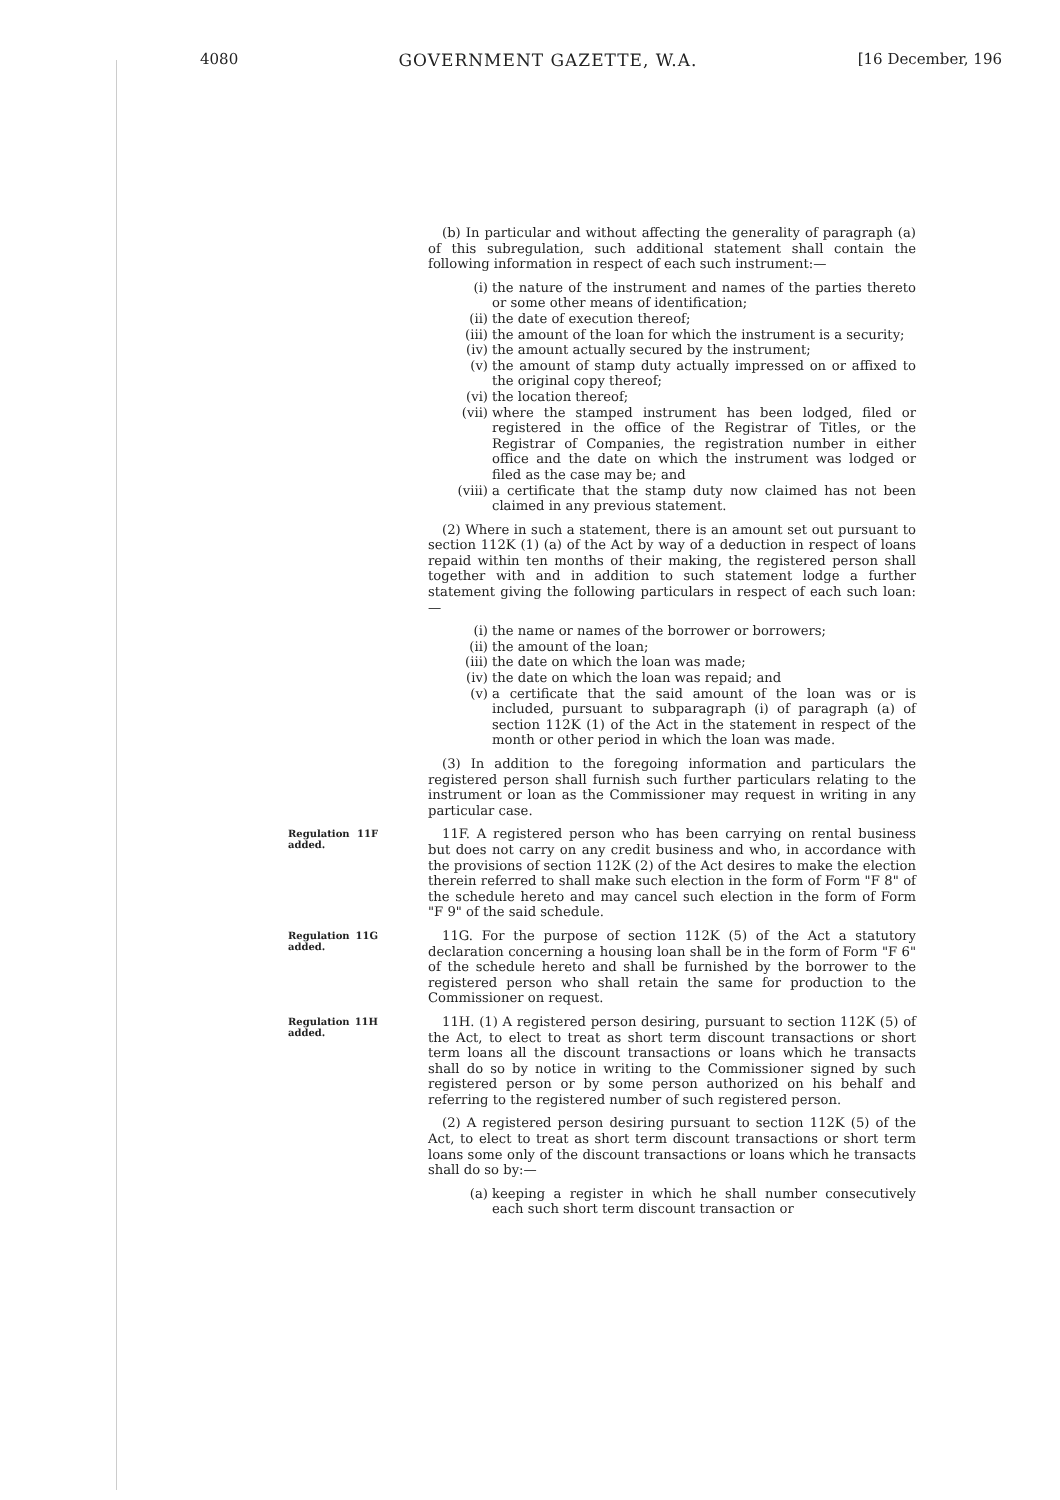4080 GOVERNMENT GAZETTE, W.A. [16 December, 196
(b) In particular and without affecting the generality of paragraph (a) of this subregulation, such additional statement shall contain the following information in respect of each such instrument:—
(i) the nature of the instrument and names of the parties thereto or some other means of identification;
(ii) the date of execution thereof;
(iii) the amount of the loan for which the instrument is a security;
(iv) the amount actually secured by the instrument;
(v) the amount of stamp duty actually impressed on or affixed to the original copy thereof;
(vi) the location thereof;
(vii) where the stamped instrument has been lodged, filed or registered in the office of the Registrar of Titles, or the Registrar of Companies, the registration number in either office and the date on which the instrument was lodged or filed as the case may be; and
(viii) a certificate that the stamp duty now claimed has not been claimed in any previous statement.
(2) Where in such a statement, there is an amount set out pursuant to section 112K (1) (a) of the Act by way of a deduction in respect of loans repaid within ten months of their making, the registered person shall together with and in addition to such statement lodge a further statement giving the following particulars in respect of each such loan:—
(i) the name or names of the borrower or borrowers;
(ii) the amount of the loan;
(iii) the date on which the loan was made;
(iv) the date on which the loan was repaid; and
(v) a certificate that the said amount of the loan was or is included, pursuant to subparagraph (i) of paragraph (a) of section 112K (1) of the Act in the statement in respect of the month or other period in which the loan was made.
(3) In addition to the foregoing information and particulars the registered person shall furnish such further particulars relating to the instrument or loan as the Commissioner may request in writing in any particular case.
Regulation 11F added.
11F. A registered person who has been carrying on rental business but does not carry on any credit business and who, in accordance with the provisions of section 112K (2) of the Act desires to make the election therein referred to shall make such election in the form of Form "F 8" of the schedule hereto and may cancel such election in the form of Form "F 9" of the said schedule.
Regulation 11G added.
11G. For the purpose of section 112K (5) of the Act a statutory declaration concerning a housing loan shall be in the form of Form "F 6" of the schedule hereto and shall be furnished by the borrower to the registered person who shall retain the same for production to the Commissioner on request.
Regulation 11H added.
11H. (1) A registered person desiring, pursuant to section 112K (5) of the Act, to elect to treat as short term discount transactions or short term loans all the discount transactions or loans which he transacts shall do so by notice in writing to the Commissioner signed by such registered person or by some person authorized on his behalf and referring to the registered number of such registered person.
(2) A registered person desiring pursuant to section 112K (5) of the Act, to elect to treat as short term discount transactions or short term loans some only of the discount transactions or loans which he transacts shall do so by:—
(a) keeping a register in which he shall number consecutively each such short term discount transaction or